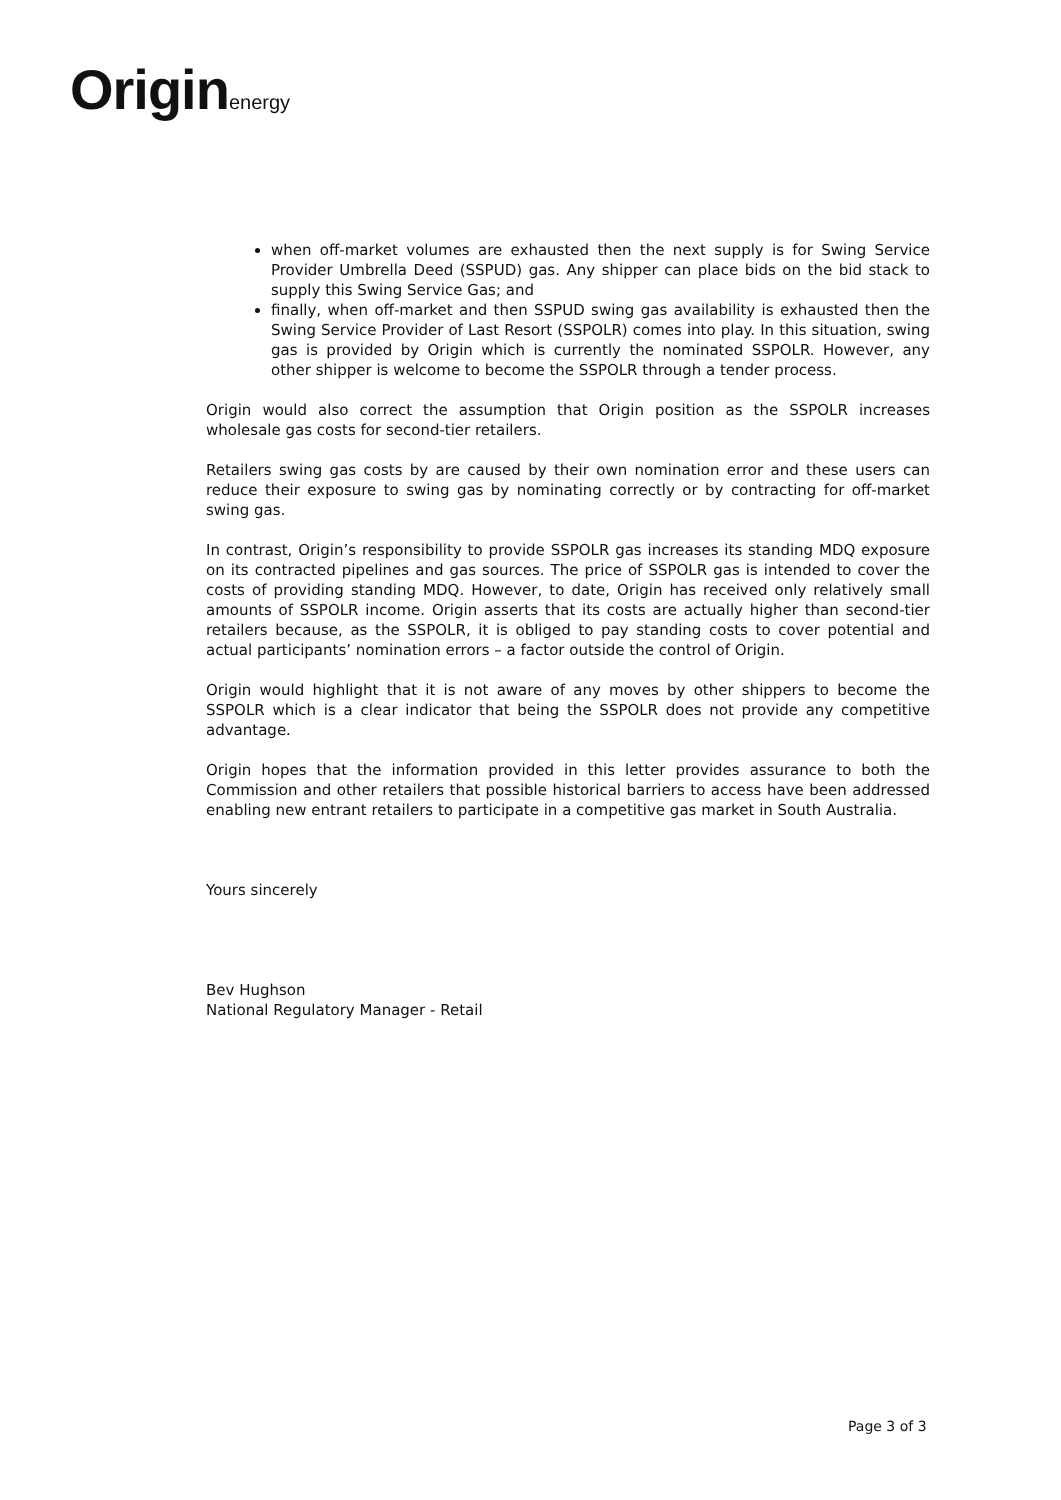Originenergy
when off-market volumes are exhausted then the next supply is for Swing Service Provider Umbrella Deed (SSPUD) gas. Any shipper can place bids on the bid stack to supply this Swing Service Gas; and
finally, when off-market and then SSPUD swing gas availability is exhausted then the Swing Service Provider of Last Resort (SSPOLR) comes into play. In this situation, swing gas is provided by Origin which is currently the nominated SSPOLR. However, any other shipper is welcome to become the SSPOLR through a tender process.
Origin would also correct the assumption that Origin position as the SSPOLR increases wholesale gas costs for second-tier retailers.
Retailers swing gas costs by are caused by their own nomination error and these users can reduce their exposure to swing gas by nominating correctly or by contracting for off-market swing gas.
In contrast, Origin’s responsibility to provide SSPOLR gas increases its standing MDQ exposure on its contracted pipelines and gas sources. The price of SSPOLR gas is intended to cover the costs of providing standing MDQ. However, to date, Origin has received only relatively small amounts of SSPOLR income. Origin asserts that its costs are actually higher than second-tier retailers because, as the SSPOLR, it is obliged to pay standing costs to cover potential and actual participants’ nomination errors – a factor outside the control of Origin.
Origin would highlight that it is not aware of any moves by other shippers to become the SSPOLR which is a clear indicator that being the SSPOLR does not provide any competitive advantage.
Origin hopes that the information provided in this letter provides assurance to both the Commission and other retailers that possible historical barriers to access have been addressed enabling new entrant retailers to participate in a competitive gas market in South Australia.
Yours sincerely
Bev Hughson
National Regulatory Manager - Retail
Page 3 of 3